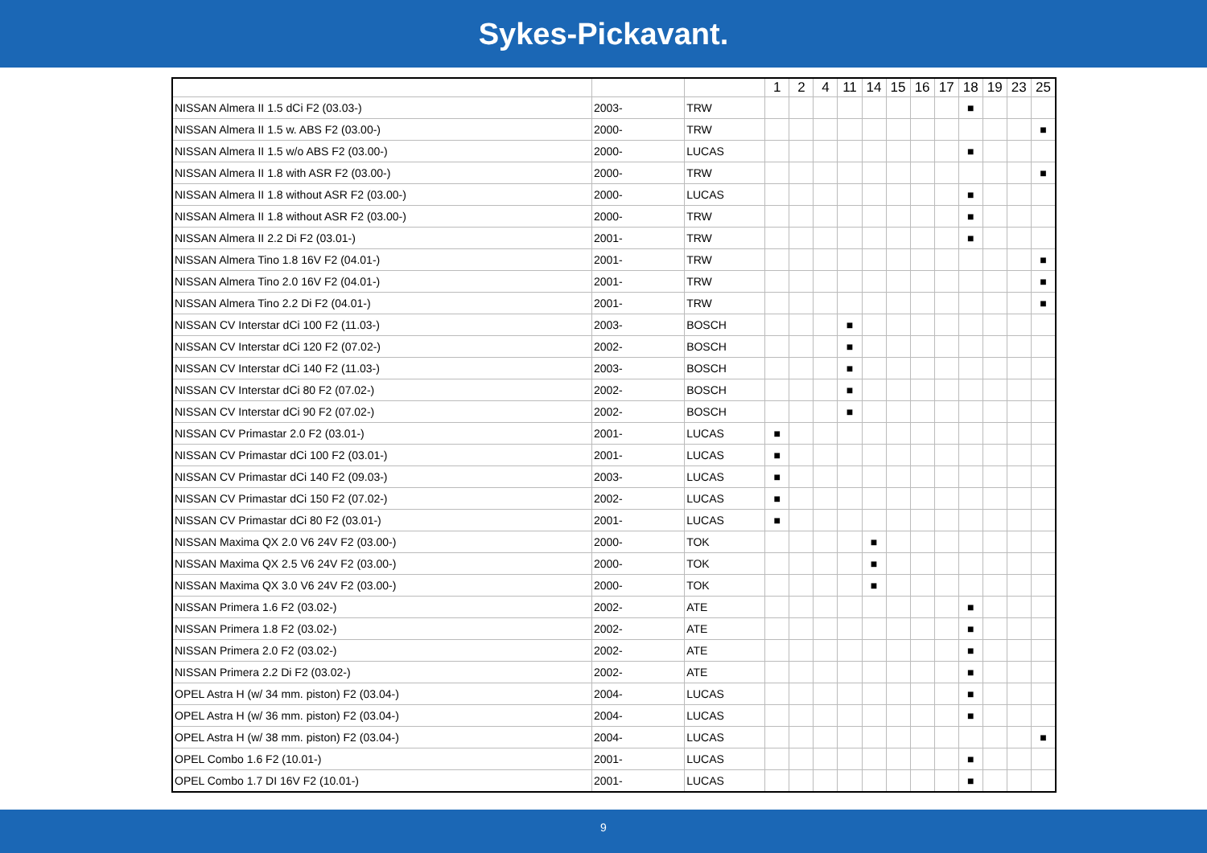Sykes-Pickavant.
| | | | 1 | 2 | 4 | 11 | 14 | 15 | 16 | 17 | 18 | 19 | 23 | 25 |
| --- | --- | --- | --- | --- | --- | --- | --- | --- | --- | --- | --- | --- | --- | --- |
| NISSAN Almera II 1.5 dCi F2 (03.03-) | 2003- | TRW | | | | | | | | | ■ | | | |
| NISSAN Almera II 1.5 w. ABS F2 (03.00-) | 2000- | TRW | | | | | | | | | | | | ■ |
| NISSAN Almera II 1.5 w/o ABS F2 (03.00-) | 2000- | LUCAS | | | | | | | | | ■ | | | |
| NISSAN Almera II 1.8 with ASR F2 (03.00-) | 2000- | TRW | | | | | | | | | | | | ■ |
| NISSAN Almera II 1.8 without ASR F2 (03.00-) | 2000- | LUCAS | | | | | | | | | ■ | | | |
| NISSAN Almera II 1.8 without ASR F2 (03.00-) | 2000- | TRW | | | | | | | | | ■ | | | |
| NISSAN Almera II 2.2 Di F2 (03.01-) | 2001- | TRW | | | | | | | | | ■ | | | |
| NISSAN Almera Tino 1.8 16V F2 (04.01-) | 2001- | TRW | | | | | | | | | | | | ■ |
| NISSAN Almera Tino 2.0 16V F2 (04.01-) | 2001- | TRW | | | | | | | | | | | | ■ |
| NISSAN Almera Tino 2.2 Di F2 (04.01-) | 2001- | TRW | | | | | | | | | | | | ■ |
| NISSAN CV Interstar dCi 100 F2 (11.03-) | 2003- | BOSCH | | | | ■ | | | | | | | | |
| NISSAN CV Interstar dCi 120 F2 (07.02-) | 2002- | BOSCH | | | | ■ | | | | | | | | |
| NISSAN CV Interstar dCi 140 F2 (11.03-) | 2003- | BOSCH | | | | ■ | | | | | | | | |
| NISSAN CV Interstar dCi 80 F2 (07.02-) | 2002- | BOSCH | | | | ■ | | | | | | | | |
| NISSAN CV Interstar dCi 90 F2 (07.02-) | 2002- | BOSCH | | | | ■ | | | | | | | | |
| NISSAN CV Primastar 2.0 F2 (03.01-) | 2001- | LUCAS | ■ | | | | | | | | | | | |
| NISSAN CV Primastar dCi 100 F2 (03.01-) | 2001- | LUCAS | ■ | | | | | | | | | | | |
| NISSAN CV Primastar dCi 140 F2 (09.03-) | 2003- | LUCAS | ■ | | | | | | | | | | | |
| NISSAN CV Primastar dCi 150 F2 (07.02-) | 2002- | LUCAS | ■ | | | | | | | | | | | |
| NISSAN CV Primastar dCi 80 F2 (03.01-) | 2001- | LUCAS | ■ | | | | | | | | | | | |
| NISSAN Maxima QX 2.0 V6 24V F2 (03.00-) | 2000- | TOK | | | | | ■ | | | | | | | |
| NISSAN Maxima QX 2.5 V6 24V F2 (03.00-) | 2000- | TOK | | | | | ■ | | | | | | | |
| NISSAN Maxima QX 3.0 V6 24V F2 (03.00-) | 2000- | TOK | | | | | ■ | | | | | | | |
| NISSAN Primera 1.6 F2 (03.02-) | 2002- | ATE | | | | | | | | | ■ | | | |
| NISSAN Primera 1.8 F2 (03.02-) | 2002- | ATE | | | | | | | | | ■ | | | |
| NISSAN Primera 2.0 F2 (03.02-) | 2002- | ATE | | | | | | | | | ■ | | | |
| NISSAN Primera 2.2 Di F2 (03.02-) | 2002- | ATE | | | | | | | | | ■ | | | |
| OPEL Astra H (w/ 34 mm. piston) F2 (03.04-) | 2004- | LUCAS | | | | | | | | | ■ | | | |
| OPEL Astra H (w/ 36 mm. piston) F2 (03.04-) | 2004- | LUCAS | | | | | | | | | ■ | | | |
| OPEL Astra H (w/ 38 mm. piston) F2 (03.04-) | 2004- | LUCAS | | | | | | | | | | | | ■ |
| OPEL Combo 1.6 F2 (10.01-) | 2001- | LUCAS | | | | | | | | | ■ | | | |
| OPEL Combo 1.7 DI 16V F2 (10.01-) | 2001- | LUCAS | | | | | | | | | ■ | | | |
9